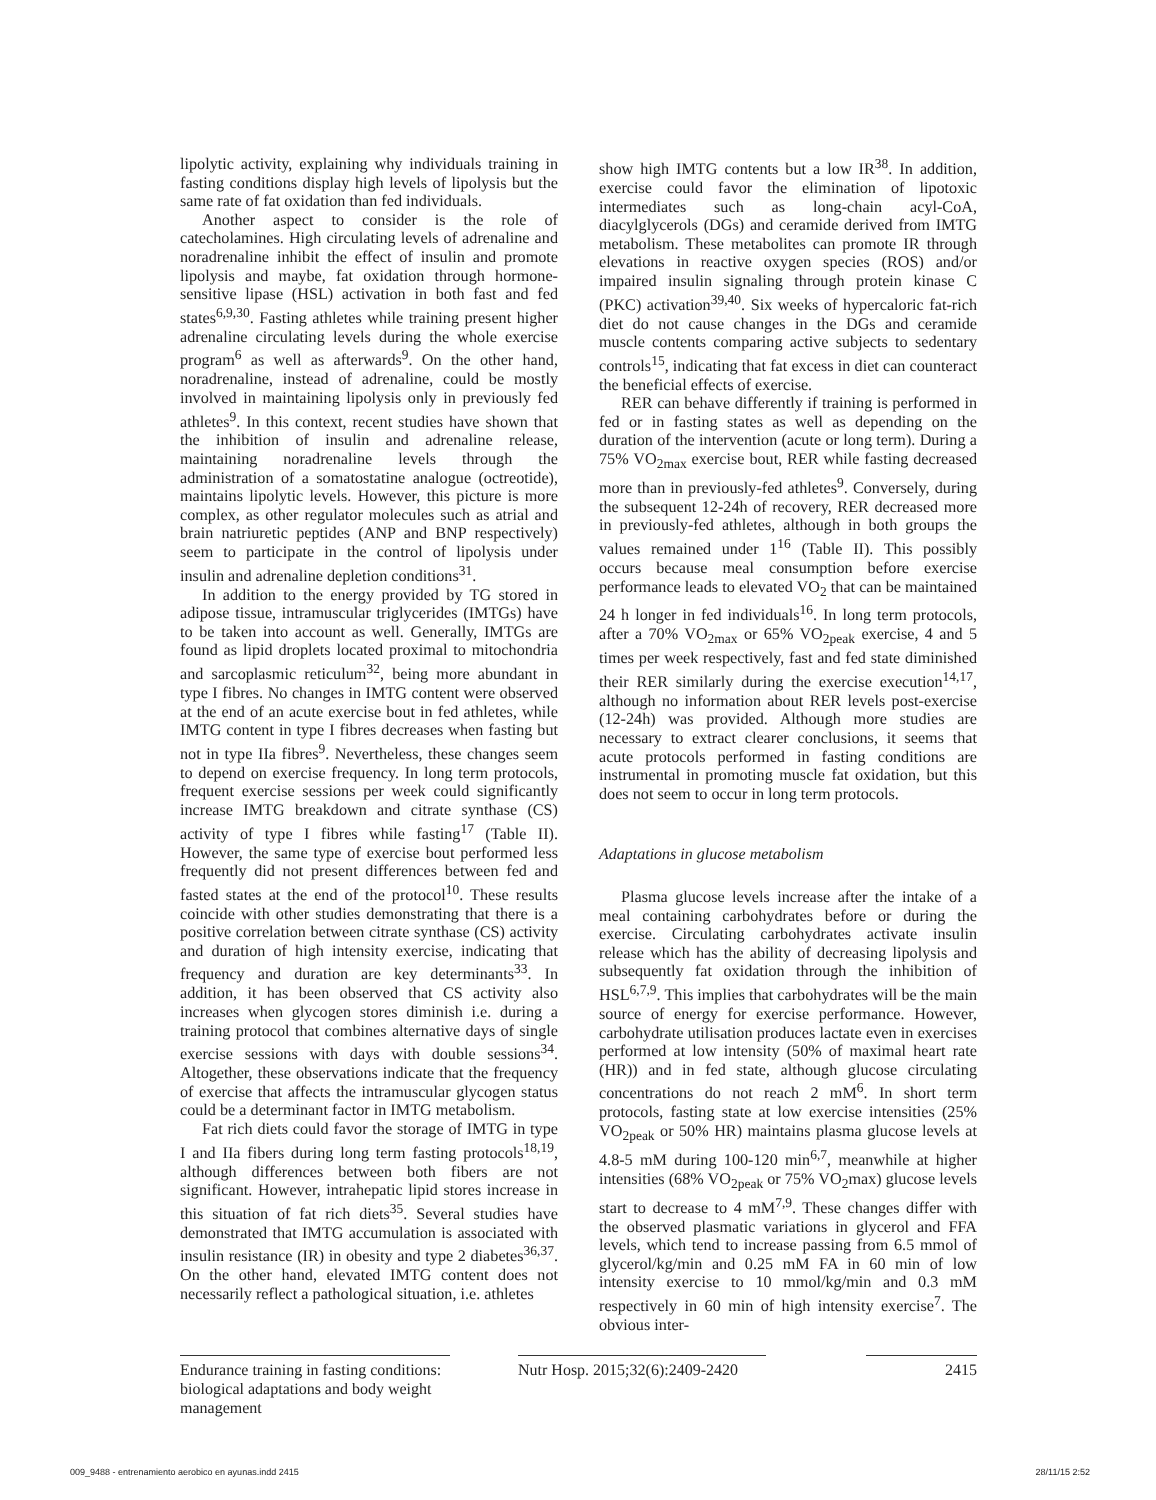lipolytic activity, explaining why individuals training in fasting conditions display high levels of lipolysis but the same rate of fat oxidation than fed individuals.
Another aspect to consider is the role of catecholamines. High circulating levels of adrenaline and noradrenaline inhibit the effect of insulin and promote lipolysis and maybe, fat oxidation through hormone-sensitive lipase (HSL) activation in both fast and fed states<sup>6,9,30</sup>. Fasting athletes while training present higher adrenaline circulating levels during the whole exercise program<sup>6</sup> as well as afterwards<sup>9</sup>. On the other hand, noradrenaline, instead of adrenaline, could be mostly involved in maintaining lipolysis only in previously fed athletes<sup>9</sup>. In this context, recent studies have shown that the inhibition of insulin and adrenaline release, maintaining noradrenaline levels through the administration of a somatostatine analogue (octreotide), maintains lipolytic levels. However, this picture is more complex, as other regulator molecules such as atrial and brain natriuretic peptides (ANP and BNP respectively) seem to participate in the control of lipolysis under insulin and adrenaline depletion conditions<sup>31</sup>.
In addition to the energy provided by TG stored in adipose tissue, intramuscular triglycerides (IMTGs) have to be taken into account as well. Generally, IMTGs are found as lipid droplets located proximal to mitochondria and sarcoplasmic reticulum<sup>32</sup>, being more abundant in type I fibres. No changes in IMTG content were observed at the end of an acute exercise bout in fed athletes, while IMTG content in type I fibres decreases when fasting but not in type IIa fibres<sup>9</sup>. Nevertheless, these changes seem to depend on exercise frequency. In long term protocols, frequent exercise sessions per week could significantly increase IMTG breakdown and citrate synthase (CS) activity of type I fibres while fasting<sup>17</sup> (Table II). However, the same type of exercise bout performed less frequently did not present differences between fed and fasted states at the end of the protocol<sup>10</sup>. These results coincide with other studies demonstrating that there is a positive correlation between citrate synthase (CS) activity and duration of high intensity exercise, indicating that frequency and duration are key determinants<sup>33</sup>. In addition, it has been observed that CS activity also increases when glycogen stores diminish i.e. during a training protocol that combines alternative days of single exercise sessions with days with double sessions<sup>34</sup>. Altogether, these observations indicate that the frequency of exercise that affects the intramuscular glycogen status could be a determinant factor in IMTG metabolism.
Fat rich diets could favor the storage of IMTG in type I and IIa fibers during long term fasting protocols<sup>18,19</sup>, although differences between both fibers are not significant. However, intrahepatic lipid stores increase in this situation of fat rich diets<sup>35</sup>. Several studies have demonstrated that IMTG accumulation is associated with insulin resistance (IR) in obesity and type 2 diabetes<sup>36,37</sup>. On the other hand, elevated IMTG content does not necessarily reflect a pathological situation, i.e. athletes
show high IMTG contents but a low IR<sup>38</sup>. In addition, exercise could favor the elimination of lipotoxic intermediates such as long-chain acyl-CoA, diacylglycerols (DGs) and ceramide derived from IMTG metabolism. These metabolites can promote IR through elevations in reactive oxygen species (ROS) and/or impaired insulin signaling through protein kinase C (PKC) activation<sup>39,40</sup>. Six weeks of hypercaloric fat-rich diet do not cause changes in the DGs and ceramide muscle contents comparing active subjects to sedentary controls<sup>15</sup>, indicating that fat excess in diet can counteract the beneficial effects of exercise.
RER can behave differently if training is performed in fed or in fasting states as well as depending on the duration of the intervention (acute or long term). During a 75% VO<sub>2max</sub> exercise bout, RER while fasting decreased more than in previously-fed athletes<sup>9</sup>. Conversely, during the subsequent 12-24h of recovery, RER decreased more in previously-fed athletes, although in both groups the values remained under 1<sup>16</sup> (Table II). This possibly occurs because meal consumption before exercise performance leads to elevated VO<sub>2</sub> that can be maintained 24 h longer in fed individuals<sup>16</sup>. In long term protocols, after a 70% VO<sub>2max</sub> or 65% VO<sub>2peak</sub> exercise, 4 and 5 times per week respectively, fast and fed state diminished their RER similarly during the exercise execution<sup>14,17</sup>, although no information about RER levels post-exercise (12-24h) was provided. Although more studies are necessary to extract clearer conclusions, it seems that acute protocols performed in fasting conditions are instrumental in promoting muscle fat oxidation, but this does not seem to occur in long term protocols.
Adaptations in glucose metabolism
Plasma glucose levels increase after the intake of a meal containing carbohydrates before or during the exercise. Circulating carbohydrates activate insulin release which has the ability of decreasing lipolysis and subsequently fat oxidation through the inhibition of HSL<sup>6,7,9</sup>. This implies that carbohydrates will be the main source of energy for exercise performance. However, carbohydrate utilisation produces lactate even in exercises performed at low intensity (50% of maximal heart rate (HR)) and in fed state, although glucose circulating concentrations do not reach 2 mM<sup>6</sup>. In short term protocols, fasting state at low exercise intensities (25% VO<sub>2peak</sub> or 50% HR) maintains plasma glucose levels at 4.8-5 mM during 100-120 min<sup>6,7</sup>, meanwhile at higher intensities (68% VO<sub>2peak</sub> or 75% VO<sub>2</sub>max) glucose levels start to decrease to 4 mM<sup>7,9</sup>. These changes differ with the observed plasmatic variations in glycerol and FFA levels, which tend to increase passing from 6.5 mmol of glycerol/kg/min and 0.25 mM FA in 60 min of low intensity exercise to 10 mmol/kg/min and 0.3 mM respectively in 60 min of high intensity exercise<sup>7</sup>. The obvious inter-
Endurance training in fasting conditions: biological adaptations and body weight management
Nutr Hosp. 2015;32(6):2409-2420
2415
009_9488 - entrenamiento aerobico en ayunas.indd 2415 28/11/15 2:52